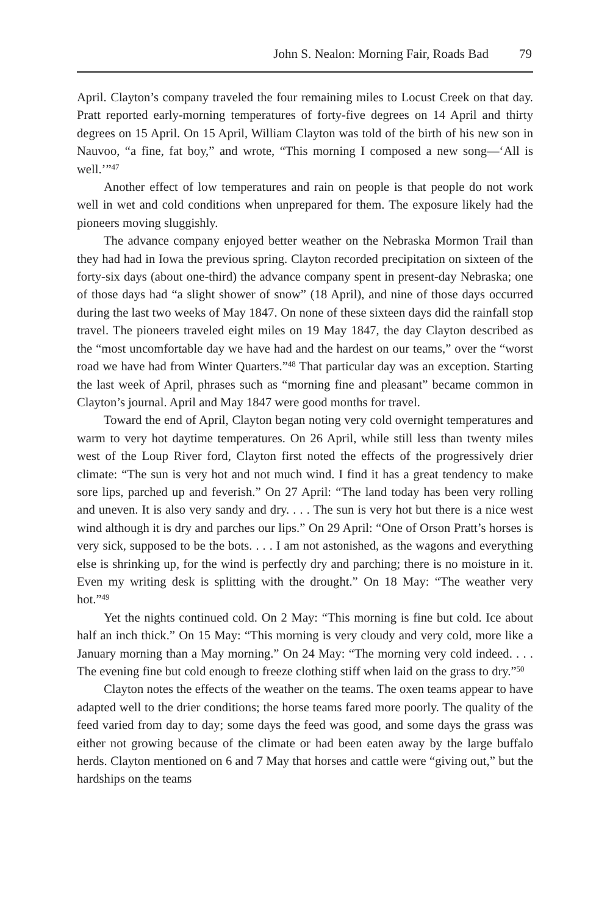John S. Nealon: Morning Fair, Roads Bad 79
April. Clayton’s company traveled the four remaining miles to Locust Creek on that day. Pratt reported early-morning temperatures of forty-five degrees on 14 April and thirty degrees on 15 April. On 15 April, William Clayton was told of the birth of his new son in Nauvoo, “a fine, fat boy,” and wrote, “This morning I composed a new song—‘All is well.’”<sup>47</sup>
Another effect of low temperatures and rain on people is that people do not work well in wet and cold conditions when unprepared for them. The exposure likely had the pioneers moving sluggishly.
The advance company enjoyed better weather on the Nebraska Mormon Trail than they had had in Iowa the previous spring. Clayton recorded precipitation on sixteen of the forty-six days (about one-third) the advance company spent in present-day Nebraska; one of those days had “a slight shower of snow” (18 April), and nine of those days occurred during the last two weeks of May 1847. On none of these sixteen days did the rainfall stop travel. The pioneers traveled eight miles on 19 May 1847, the day Clayton described as the “most uncomfortable day we have had and the hardest on our teams,” over the “worst road we have had from Winter Quarters.”<sup>48</sup> That particular day was an exception. Starting the last week of April, phrases such as “morning fine and pleasant” became common in Clayton’s journal. April and May 1847 were good months for travel.
Toward the end of April, Clayton began noting very cold overnight temperatures and warm to very hot daytime temperatures. On 26 April, while still less than twenty miles west of the Loup River ford, Clayton first noted the effects of the progressively drier climate: “The sun is very hot and not much wind. I find it has a great tendency to make sore lips, parched up and feverish.” On 27 April: “The land today has been very rolling and uneven. It is also very sandy and dry. . . . The sun is very hot but there is a nice west wind although it is dry and parches our lips.” On 29 April: “One of Orson Pratt’s horses is very sick, supposed to be the bots. . . . I am not astonished, as the wagons and everything else is shrinking up, for the wind is perfectly dry and parching; there is no moisture in it. Even my writing desk is splitting with the drought.” On 18 May: “The weather very hot.”<sup>49</sup>
Yet the nights continued cold. On 2 May: “This morning is fine but cold. Ice about half an inch thick.” On 15 May: “This morning is very cloudy and very cold, more like a January morning than a May morning.” On 24 May: “The morning very cold indeed. . . . The evening fine but cold enough to freeze clothing stiff when laid on the grass to dry.”<sup>50</sup>
Clayton notes the effects of the weather on the teams. The oxen teams appear to have adapted well to the drier conditions; the horse teams fared more poorly. The quality of the feed varied from day to day; some days the feed was good, and some days the grass was either not growing because of the climate or had been eaten away by the large buffalo herds. Clayton mentioned on 6 and 7 May that horses and cattle were “giving out,” but the hardships on the teams